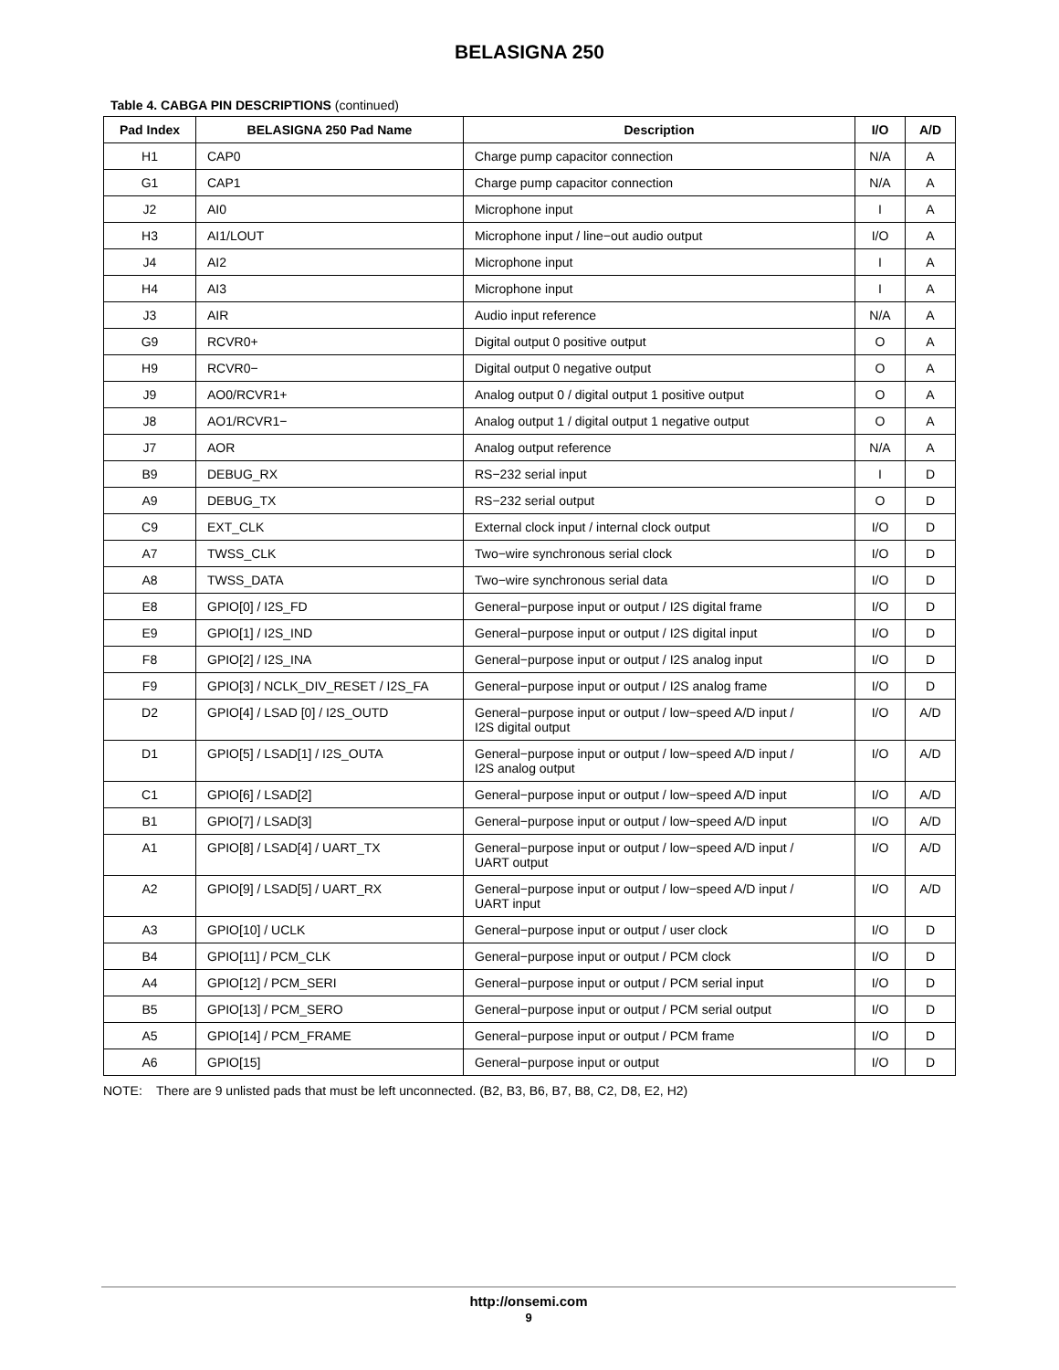BELASIGNA 250
Table 4. CABGA PIN DESCRIPTIONS (continued)
| Pad Index | BELASIGNA 250 Pad Name | Description | I/O | A/D |
| --- | --- | --- | --- | --- |
| H1 | CAP0 | Charge pump capacitor connection | N/A | A |
| G1 | CAP1 | Charge pump capacitor connection | N/A | A |
| J2 | AI0 | Microphone input | I | A |
| H3 | AI1/LOUT | Microphone input / line−out audio output | I/O | A |
| J4 | AI2 | Microphone input | I | A |
| H4 | AI3 | Microphone input | I | A |
| J3 | AIR | Audio input reference | N/A | A |
| G9 | RCVR0+ | Digital output 0 positive output | O | A |
| H9 | RCVR0− | Digital output 0 negative output | O | A |
| J9 | AO0/RCVR1+ | Analog output 0 / digital output 1 positive output | O | A |
| J8 | AO1/RCVR1− | Analog output 1 / digital output 1 negative output | O | A |
| J7 | AOR | Analog output reference | N/A | A |
| B9 | DEBUG_RX | RS−232 serial input | I | D |
| A9 | DEBUG_TX | RS−232 serial output | O | D |
| C9 | EXT_CLK | External clock input / internal clock output | I/O | D |
| A7 | TWSS_CLK | Two−wire synchronous serial clock | I/O | D |
| A8 | TWSS_DATA | Two−wire synchronous serial data | I/O | D |
| E8 | GPIO[0] / I2S_FD | General−purpose input or output / I2S digital frame | I/O | D |
| E9 | GPIO[1] / I2S_IND | General−purpose input or output / I2S digital input | I/O | D |
| F8 | GPIO[2] / I2S_INA | General−purpose input or output / I2S analog input | I/O | D |
| F9 | GPIO[3] / NCLK_DIV_RESET / I2S_FA | General−purpose input or output / I2S analog frame | I/O | D |
| D2 | GPIO[4] / LSAD [0] / I2S_OUTD | General−purpose input or output / low−speed A/D input / I2S digital output | I/O | A/D |
| D1 | GPIO[5] / LSAD[1] / I2S_OUTA | General−purpose input or output / low−speed A/D input / I2S analog output | I/O | A/D |
| C1 | GPIO[6] / LSAD[2] | General−purpose input or output / low−speed A/D input | I/O | A/D |
| B1 | GPIO[7] / LSAD[3] | General−purpose input or output / low−speed A/D input | I/O | A/D |
| A1 | GPIO[8] / LSAD[4] / UART_TX | General−purpose input or output / low−speed A/D input / UART output | I/O | A/D |
| A2 | GPIO[9] / LSAD[5] / UART_RX | General−purpose input or output / low−speed A/D input / UART input | I/O | A/D |
| A3 | GPIO[10] / UCLK | General−purpose input or output / user clock | I/O | D |
| B4 | GPIO[11] / PCM_CLK | General−purpose input or output / PCM clock | I/O | D |
| A4 | GPIO[12] / PCM_SERI | General−purpose input or output / PCM serial input | I/O | D |
| B5 | GPIO[13] / PCM_SERO | General−purpose input or output / PCM serial output | I/O | D |
| A5 | GPIO[14] / PCM_FRAME | General−purpose input or output / PCM frame | I/O | D |
| A6 | GPIO[15] | General−purpose input or output | I/O | D |
NOTE: There are 9 unlisted pads that must be left unconnected. (B2, B3, B6, B7, B8, C2, D8, E2, H2)
http://onsemi.com
9